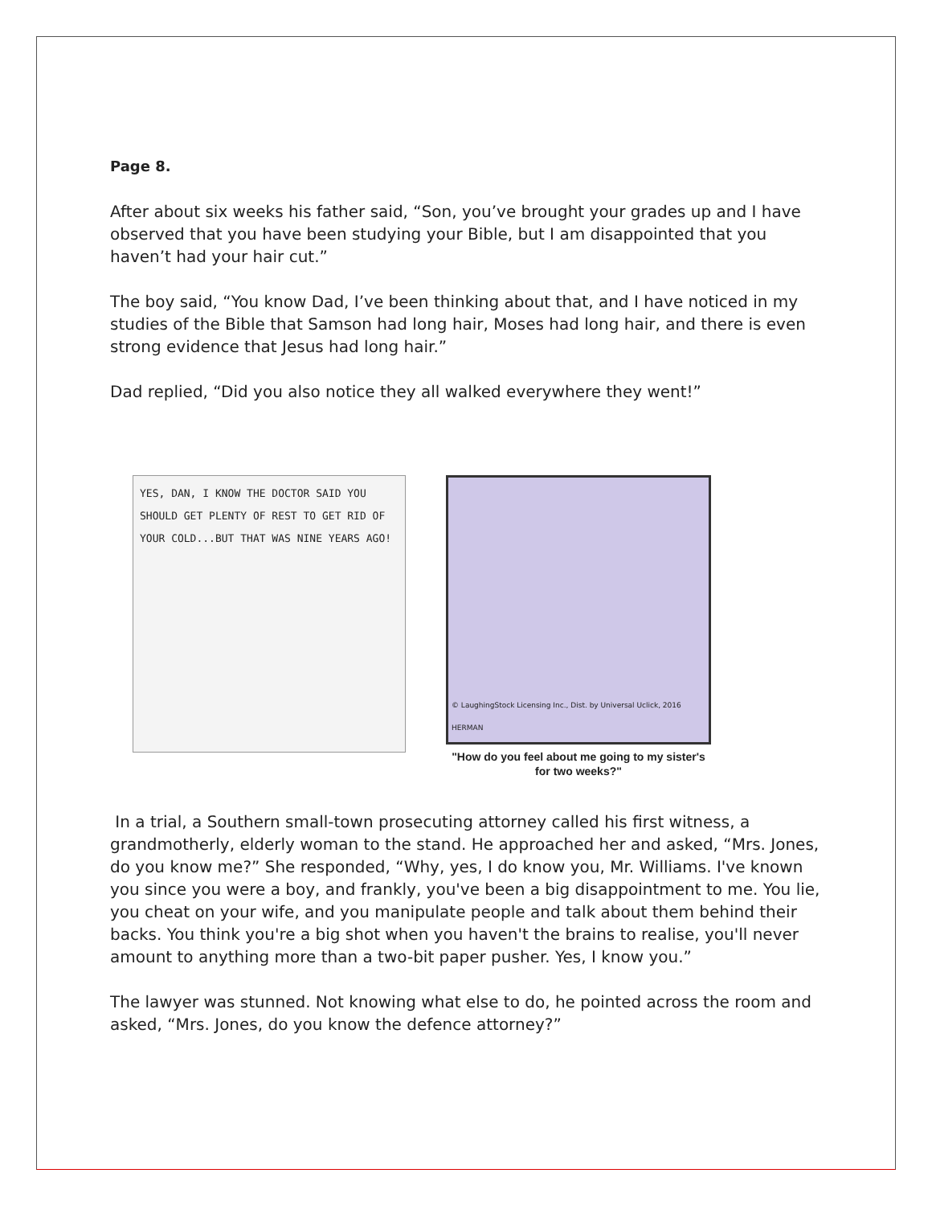Page 8.
After about six weeks his father said, “Son, you’ve brought your grades up and I have observed that you have been studying your Bible, but I am disappointed that you haven’t had your hair cut.”
The boy said, “You know Dad, I’ve been thinking about that, and I have noticed in my studies of the Bible that Samson had long hair, Moses had long hair, and there is even strong evidence that Jesus had long hair.”
Dad replied, “Did you also notice they all walked everywhere they went!”
YES, DAN, I KNOW THE DOCTOR SAID YOU SHOULD GET PLENTY OF REST TO GET RID OF YOUR COLD...BUT THAT WAS NINE YEARS AGO!
© LaughingStock Licensing Inc., Dist. by Universal Uclick, 2016 HERMAN
"How do you feel about me going to my sister's for two weeks?"
In a trial, a Southern small-town prosecuting attorney called his first witness, a grandmotherly, elderly woman to the stand. He approached her and asked, “Mrs. Jones, do you know me?” She responded, “Why, yes, I do know you, Mr. Williams. I've known you since you were a boy, and frankly, you've been a big disappointment to me. You lie, you cheat on your wife, and you manipulate people and talk about them behind their backs. You think you're a big shot when you haven't the brains to realise, you'll never amount to anything more than a two-bit paper pusher. Yes, I know you.”
The lawyer was stunned. Not knowing what else to do, he pointed across the room and asked, “Mrs. Jones, do you know the defence attorney?”